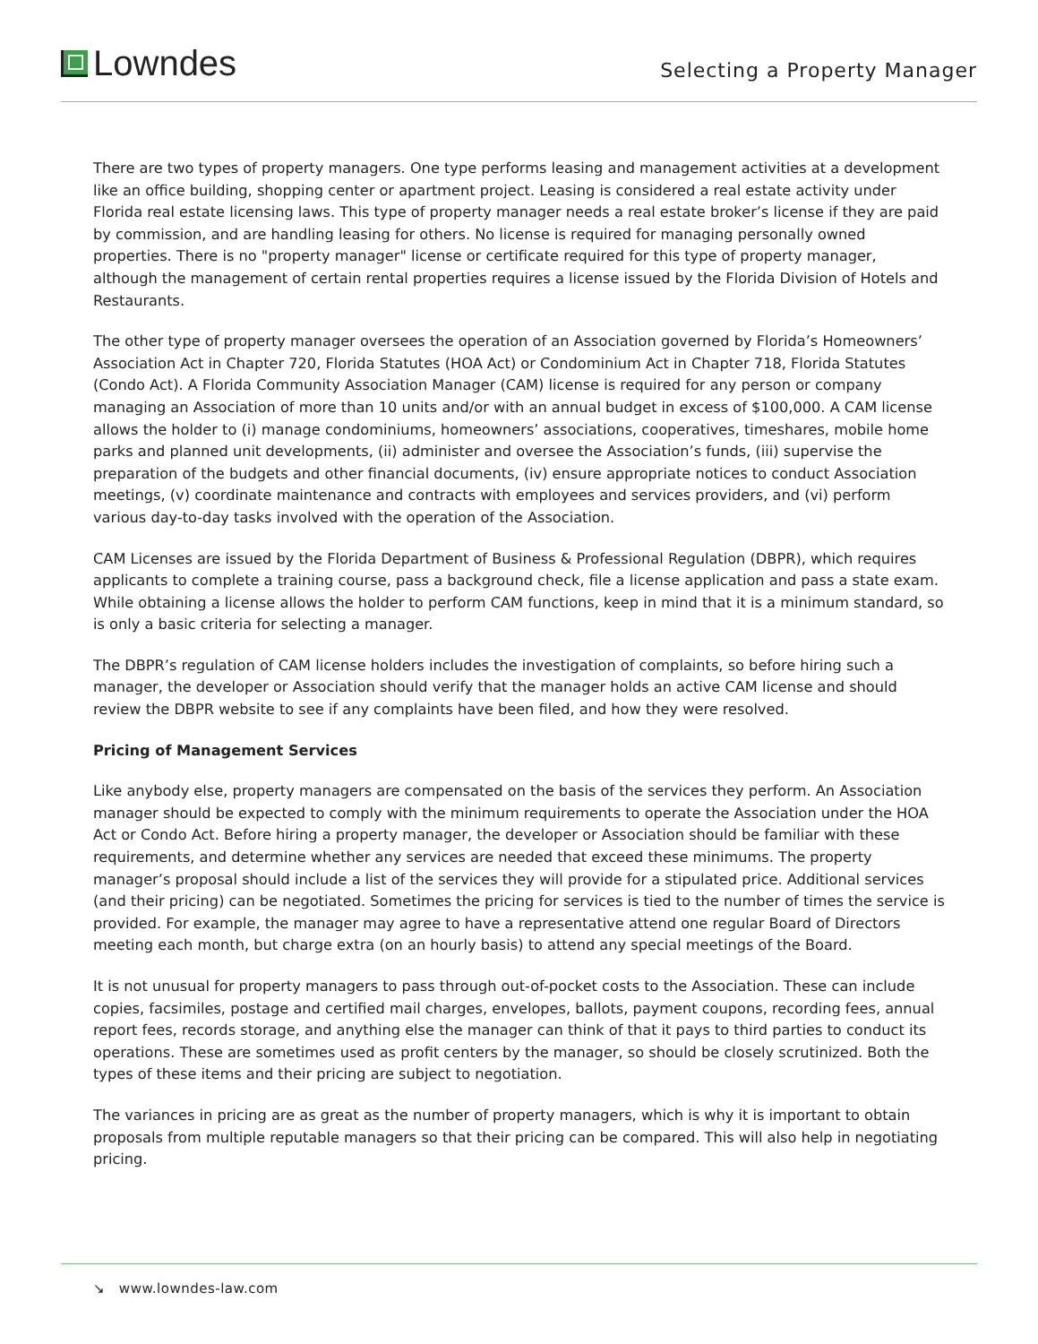Lowndes
Selecting a Property Manager
There are two types of property managers. One type performs leasing and management activities at a development like an office building, shopping center or apartment project. Leasing is considered a real estate activity under Florida real estate licensing laws. This type of property manager needs a real estate broker’s license if they are paid by commission, and are handling leasing for others. No license is required for managing personally owned properties. There is no "property manager" license or certificate required for this type of property manager, although the management of certain rental properties requires a license issued by the Florida Division of Hotels and Restaurants.
The other type of property manager oversees the operation of an Association governed by Florida’s Homeowners’ Association Act in Chapter 720, Florida Statutes (HOA Act) or Condominium Act in Chapter 718, Florida Statutes (Condo Act). A Florida Community Association Manager (CAM) license is required for any person or company managing an Association of more than 10 units and/or with an annual budget in excess of $100,000. A CAM license allows the holder to (i) manage condominiums, homeowners’ associations, cooperatives, timeshares, mobile home parks and planned unit developments, (ii) administer and oversee the Association’s funds, (iii) supervise the preparation of the budgets and other financial documents, (iv) ensure appropriate notices to conduct Association meetings, (v) coordinate maintenance and contracts with employees and services providers, and (vi) perform various day-to-day tasks involved with the operation of the Association.
CAM Licenses are issued by the Florida Department of Business & Professional Regulation (DBPR), which requires applicants to complete a training course, pass a background check, file a license application and pass a state exam. While obtaining a license allows the holder to perform CAM functions, keep in mind that it is a minimum standard, so is only a basic criteria for selecting a manager.
The DBPR’s regulation of CAM license holders includes the investigation of complaints, so before hiring such a manager, the developer or Association should verify that the manager holds an active CAM license and should review the DBPR website to see if any complaints have been filed, and how they were resolved.
Pricing of Management Services
Like anybody else, property managers are compensated on the basis of the services they perform. An Association manager should be expected to comply with the minimum requirements to operate the Association under the HOA Act or Condo Act. Before hiring a property manager, the developer or Association should be familiar with these requirements, and determine whether any services are needed that exceed these minimums. The property manager’s proposal should include a list of the services they will provide for a stipulated price. Additional services (and their pricing) can be negotiated. Sometimes the pricing for services is tied to the number of times the service is provided. For example, the manager may agree to have a representative attend one regular Board of Directors meeting each month, but charge extra (on an hourly basis) to attend any special meetings of the Board.
It is not unusual for property managers to pass through out-of-pocket costs to the Association. These can include copies, facsimiles, postage and certified mail charges, envelopes, ballots, payment coupons, recording fees, annual report fees, records storage, and anything else the manager can think of that it pays to third parties to conduct its operations. These are sometimes used as profit centers by the manager, so should be closely scrutinized. Both the types of these items and their pricing are subject to negotiation.
The variances in pricing are as great as the number of property managers, which is why it is important to obtain proposals from multiple reputable managers so that their pricing can be compared. This will also help in negotiating pricing.
↘ www.lowndes-law.com